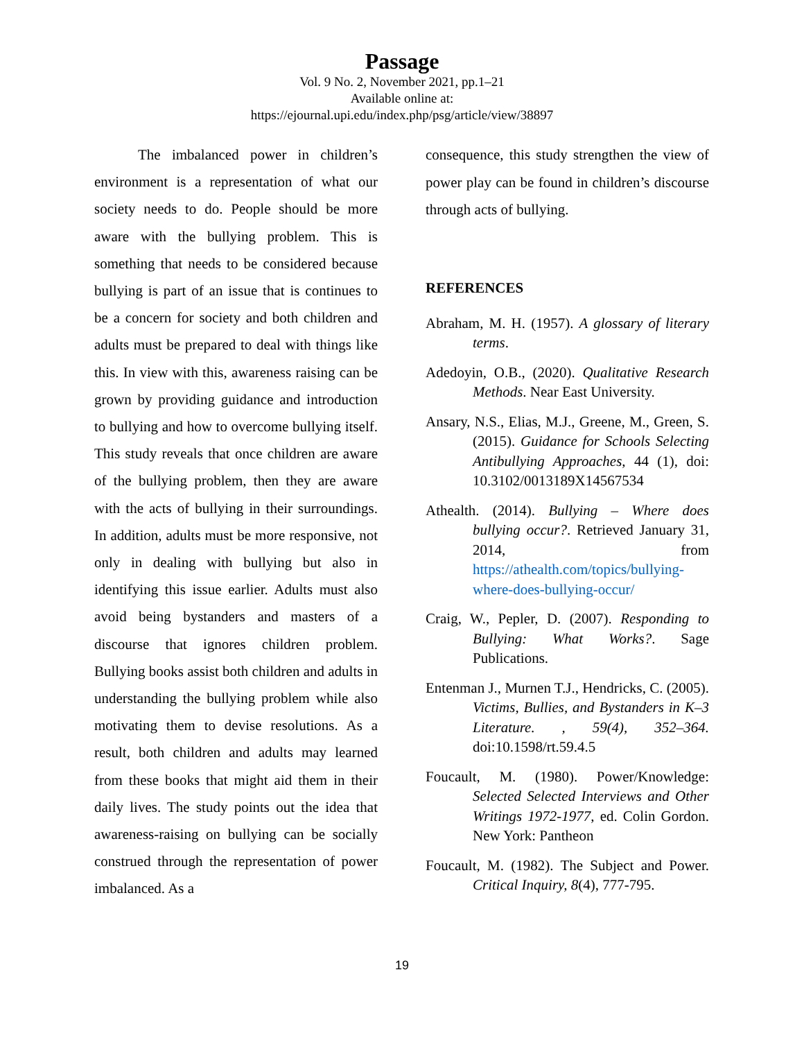Passage
Vol. 9 No. 2, November 2021, pp.1–21
Available online at:
https://ejournal.upi.edu/index.php/psg/article/view/38897
   The imbalanced power in children’s environment is a representation of what our society needs to do. People should be more aware with the bullying problem. This is something that needs to be considered because bullying is part of an issue that is continues to be a concern for society and both children and adults must be prepared to deal with things like this. In view with this, awareness raising can be grown by providing guidance and introduction to bullying and how to overcome bullying itself. This study reveals that once children are aware of the bullying problem, then they are aware with the acts of bullying in their surroundings. In addition, adults must be more responsive, not only in dealing with bullying but also in identifying this issue earlier. Adults must also avoid being bystanders and masters of a discourse that ignores children problem. Bullying books assist both children and adults in understanding the bullying problem while also motivating them to devise resolutions. As a result, both children and adults may learned from these books that might aid them in their daily lives. The study points out the idea that awareness-raising on bullying can be socially construed through the representation of power imbalanced. As a
consequence, this study strengthen the view of power play can be found in children’s discourse through acts of bullying.
REFERENCES
Abraham, M. H. (1957). A glossary of literary terms.
Adedoyin, O.B., (2020). Qualitative Research Methods. Near East University.
Ansary, N.S., Elias, M.J., Greene, M., Green, S. (2015). Guidance for Schools Selecting Antibullying Approaches, 44 (1), doi: 10.3102/0013189X14567534
Athealth. (2014). Bullying – Where does bullying occur?. Retrieved January 31, 2014, from https://athealth.com/topics/bullying-where-does-bullying-occur/
Craig, W., Pepler, D. (2007). Responding to Bullying: What Works?. Sage Publications.
Entenman J., Murnen T.J., Hendricks, C. (2005). Victims, Bullies, and Bystanders in K–3 Literature. , 59(4), 352–364. doi:10.1598/rt.59.4.5
Foucault, M. (1980). Power/Knowledge: Selected Selected Interviews and Other Writings 1972-1977, ed. Colin Gordon. New York: Pantheon
Foucault, M. (1982). The Subject and Power. Critical Inquiry, 8(4), 777-795.
19